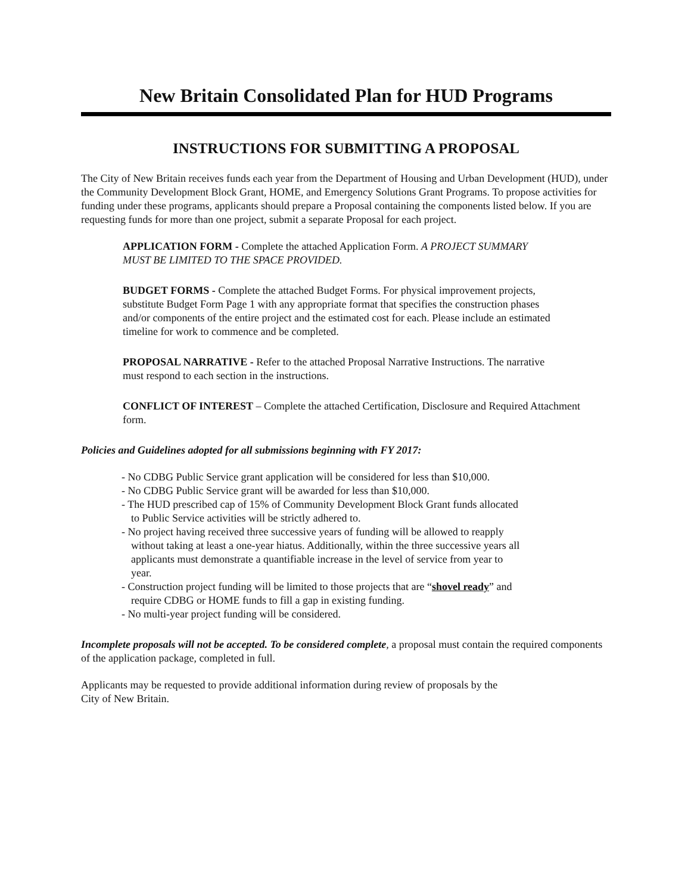New Britain Consolidated Plan for HUD Programs
INSTRUCTIONS FOR SUBMITTING A PROPOSAL
The City of New Britain receives funds each year from the Department of Housing and Urban Development (HUD), under the Community Development Block Grant, HOME, and Emergency Solutions Grant Programs. To propose activities for funding under these programs, applicants should prepare a Proposal containing the components listed below. If you are requesting funds for more than one project, submit a separate Proposal for each project.
APPLICATION FORM - Complete the attached Application Form. A PROJECT SUMMARY MUST BE LIMITED TO THE SPACE PROVIDED.
BUDGET FORMS - Complete the attached Budget Forms. For physical improvement projects, substitute Budget Form Page 1 with any appropriate format that specifies the construction phases and/or components of the entire project and the estimated cost for each. Please include an estimated timeline for work to commence and be completed.
PROPOSAL NARRATIVE - Refer to the attached Proposal Narrative Instructions. The narrative must respond to each section in the instructions.
CONFLICT OF INTEREST – Complete the attached Certification, Disclosure and Required Attachment form.
Policies and Guidelines adopted for all submissions beginning with FY 2017:
- No CDBG Public Service grant application will be considered for less than $10,000.
- No CDBG Public Service grant will be awarded for less than $10,000.
- The HUD prescribed cap of 15% of Community Development Block Grant funds allocated to Public Service activities will be strictly adhered to.
- No project having received three successive years of funding will be allowed to reapply without taking at least a one-year hiatus. Additionally, within the three successive years all applicants must demonstrate a quantifiable increase in the level of service from year to year.
- Construction project funding will be limited to those projects that are “shovel ready” and require CDBG or HOME funds to fill a gap in existing funding.
- No multi-year project funding will be considered.
Incomplete proposals will not be accepted. To be considered complete, a proposal must contain the required components of the application package, completed in full.
Applicants may be requested to provide additional information during review of proposals by the
City of New Britain.